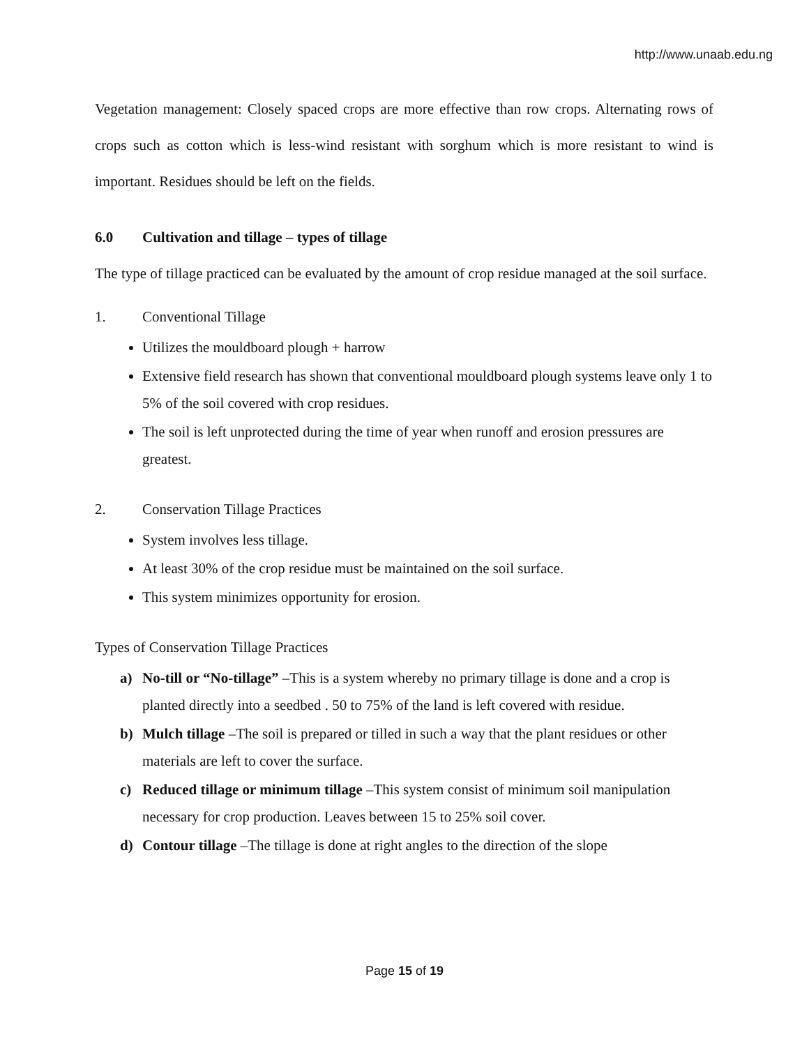http://www.unaab.edu.ng
Vegetation management: Closely spaced crops are more effective than row crops. Alternating rows of crops such as cotton which is less-wind resistant with sorghum which is more resistant to wind is important. Residues should be left on the fields.
6.0 Cultivation and tillage – types of tillage
The type of tillage practiced can be evaluated by the amount of crop residue managed at the soil surface.
1. Conventional Tillage
Utilizes the mouldboard plough + harrow
Extensive field research has shown that conventional mouldboard plough systems leave only 1 to 5% of the soil covered with crop residues.
The soil is left unprotected during the time of year when runoff and erosion pressures are greatest.
2. Conservation Tillage Practices
System involves less tillage.
At least 30% of the crop residue must be maintained on the soil surface.
This system minimizes opportunity for erosion.
Types of Conservation Tillage Practices
a) No-till or “No-tillage” –This is a system whereby no primary tillage is done and a crop is planted directly into a seedbed . 50 to 75% of the land is left covered with residue.
b) Mulch tillage –The soil is prepared or tilled in such a way that the plant residues or other materials are left to cover the surface.
c) Reduced tillage or minimum tillage –This system consist of minimum soil manipulation necessary for crop production. Leaves between 15 to 25% soil cover.
d) Contour tillage –The tillage is done at right angles to the direction of the slope
Page 15 of 19